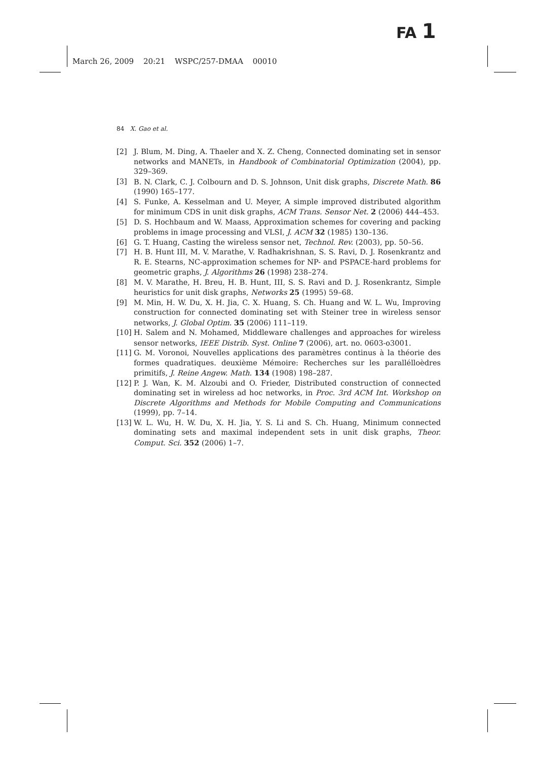FA 1
March 26, 2009 20:21 WSPC/257-DMAA 00010
84 X. Gao et al.
[2] J. Blum, M. Ding, A. Thaeler and X. Z. Cheng, Connected dominating set in sensor networks and MANETs, in Handbook of Combinatorial Optimization (2004), pp. 329–369.
[3] B. N. Clark, C. J. Colbourn and D. S. Johnson, Unit disk graphs, Discrete Math. 86 (1990) 165–177.
[4] S. Funke, A. Kesselman and U. Meyer, A simple improved distributed algorithm for minimum CDS in unit disk graphs, ACM Trans. Sensor Net. 2 (2006) 444–453.
[5] D. S. Hochbaum and W. Maass, Approximation schemes for covering and packing problems in image processing and VLSI, J. ACM 32 (1985) 130–136.
[6] G. T. Huang, Casting the wireless sensor net, Technol. Rev. (2003), pp. 50–56.
[7] H. B. Hunt III, M. V. Marathe, V. Radhakrishnan, S. S. Ravi, D. J. Rosenkrantz and R. E. Stearns, NC-approximation schemes for NP- and PSPACE-hard problems for geometric graphs, J. Algorithms 26 (1998) 238–274.
[8] M. V. Marathe, H. Breu, H. B. Hunt, III, S. S. Ravi and D. J. Rosenkrantz, Simple heuristics for unit disk graphs, Networks 25 (1995) 59–68.
[9] M. Min, H. W. Du, X. H. Jia, C. X. Huang, S. Ch. Huang and W. L. Wu, Improving construction for connected dominating set with Steiner tree in wireless sensor networks, J. Global Optim. 35 (2006) 111–119.
[10] H. Salem and N. Mohamed, Middleware challenges and approaches for wireless sensor networks, IEEE Distrib. Syst. Online 7 (2006), art. no. 0603-o3001.
[11] G. M. Voronoi, Nouvelles applications des paramètres continus à la théorie des formes quadratiques. deuxième Mémoire: Recherches sur les parallélloèdres primitifs, J. Reine Angew. Math. 134 (1908) 198–287.
[12] P. J. Wan, K. M. Alzoubi and O. Frieder, Distributed construction of connected dominating set in wireless ad hoc networks, in Proc. 3rd ACM Int. Workshop on Discrete Algorithms and Methods for Mobile Computing and Communications (1999), pp. 7–14.
[13] W. L. Wu, H. W. Du, X. H. Jia, Y. S. Li and S. Ch. Huang, Minimum connected dominating sets and maximal independent sets in unit disk graphs, Theor. Comput. Sci. 352 (2006) 1–7.